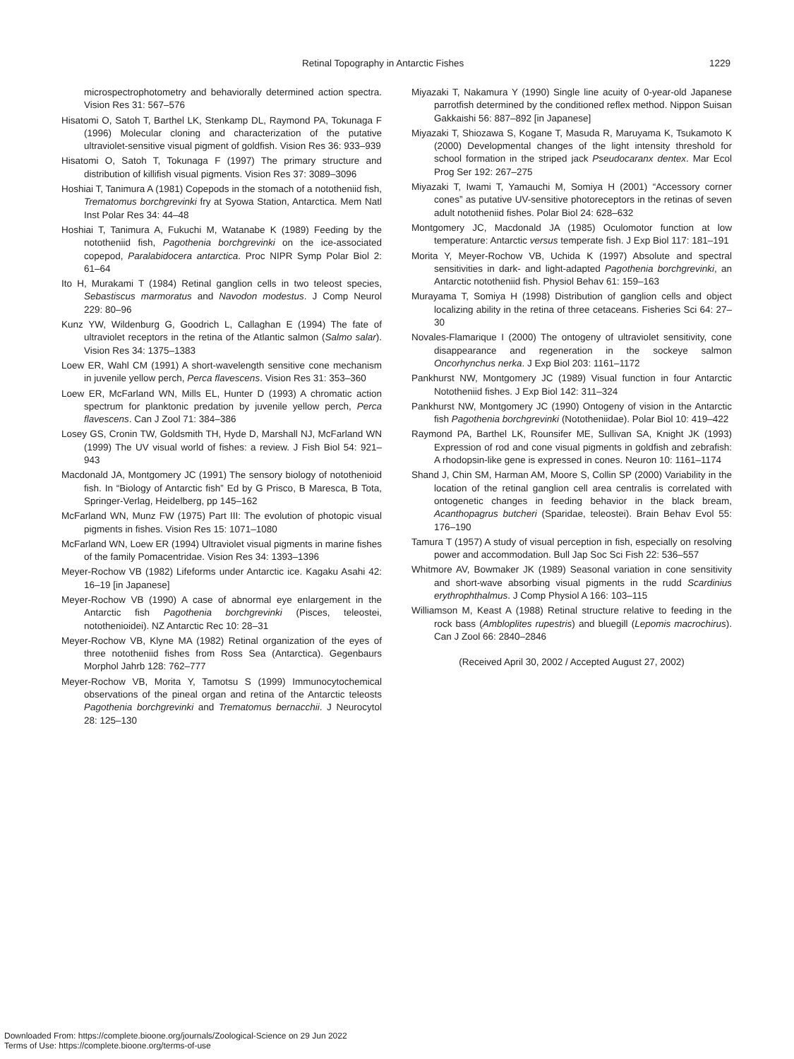Retinal Topography in Antarctic Fishes 1229
microspectrophotometry and behaviorally determined action spectra. Vision Res 31: 567–576
Hisatomi O, Satoh T, Barthel LK, Stenkamp DL, Raymond PA, Tokunaga F (1996) Molecular cloning and characterization of the putative ultraviolet-sensitive visual pigment of goldfish. Vision Res 36: 933–939
Hisatomi O, Satoh T, Tokunaga F (1997) The primary structure and distribution of killifish visual pigments. Vision Res 37: 3089–3096
Hoshiai T, Tanimura A (1981) Copepods in the stomach of a nototheniid fish, Trematomus borchgrevinki fry at Syowa Station, Antarctica. Mem Natl Inst Polar Res 34: 44–48
Hoshiai T, Tanimura A, Fukuchi M, Watanabe K (1989) Feeding by the nototheniid fish, Pagothenia borchgrevinki on the ice-associated copepod, Paralabidocera antarctica. Proc NIPR Symp Polar Biol 2: 61–64
Ito H, Murakami T (1984) Retinal ganglion cells in two teleost species, Sebastiscus marmoratus and Navodon modestus. J Comp Neurol 229: 80–96
Kunz YW, Wildenburg G, Goodrich L, Callaghan E (1994) The fate of ultraviolet receptors in the retina of the Atlantic salmon (Salmo salar). Vision Res 34: 1375–1383
Loew ER, Wahl CM (1991) A short-wavelength sensitive cone mechanism in juvenile yellow perch, Perca flavescens. Vision Res 31: 353–360
Loew ER, McFarland WN, Mills EL, Hunter D (1993) A chromatic action spectrum for planktonic predation by juvenile yellow perch, Perca flavescens. Can J Zool 71: 384–386
Losey GS, Cronin TW, Goldsmith TH, Hyde D, Marshall NJ, McFarland WN (1999) The UV visual world of fishes: a review. J Fish Biol 54: 921–943
Macdonald JA, Montgomery JC (1991) The sensory biology of notothenioid fish. In “Biology of Antarctic fish” Ed by G Prisco, B Maresca, B Tota, Springer-Verlag, Heidelberg, pp 145–162
McFarland WN, Munz FW (1975) Part III: The evolution of photopic visual pigments in fishes. Vision Res 15: 1071–1080
McFarland WN, Loew ER (1994) Ultraviolet visual pigments in marine fishes of the family Pomacentridae. Vision Res 34: 1393–1396
Meyer-Rochow VB (1982) Lifeforms under Antarctic ice. Kagaku Asahi 42: 16–19 [in Japanese]
Meyer-Rochow VB (1990) A case of abnormal eye enlargement in the Antarctic fish Pagothenia borchgrevinki (Pisces, teleostei, notothenioidei). NZ Antarctic Rec 10: 28–31
Meyer-Rochow VB, Klyne MA (1982) Retinal organization of the eyes of three nototheniid fishes from Ross Sea (Antarctica). Gegenbaurs Morphol Jahrb 128: 762–777
Meyer-Rochow VB, Morita Y, Tamotsu S (1999) Immunocytochemical observations of the pineal organ and retina of the Antarctic teleosts Pagothenia borchgrevinki and Trematomus bernacchii. J Neurocytol 28: 125–130
Miyazaki T, Nakamura Y (1990) Single line acuity of 0-year-old Japanese parrotfish determined by the conditioned reflex method. Nippon Suisan Gakkaishi 56: 887–892 [in Japanese]
Miyazaki T, Shiozawa S, Kogane T, Masuda R, Maruyama K, Tsukamoto K (2000) Developmental changes of the light intensity threshold for school formation in the striped jack Pseudocaranx dentex. Mar Ecol Prog Ser 192: 267–275
Miyazaki T, Iwami T, Yamauchi M, Somiya H (2001) “Accessory corner cones” as putative UV-sensitive photoreceptors in the retinas of seven adult nototheniid fishes. Polar Biol 24: 628–632
Montgomery JC, Macdonald JA (1985) Oculomotor function at low temperature: Antarctic versus temperate fish. J Exp Biol 117: 181–191
Morita Y, Meyer-Rochow VB, Uchida K (1997) Absolute and spectral sensitivities in dark- and light-adapted Pagothenia borchgrevinki, an Antarctic nototheniid fish. Physiol Behav 61: 159–163
Murayama T, Somiya H (1998) Distribution of ganglion cells and object localizing ability in the retina of three cetaceans. Fisheries Sci 64: 27–30
Novales-Flamarique I (2000) The ontogeny of ultraviolet sensitivity, cone disappearance and regeneration in the sockeye salmon Oncorhynchus nerka. J Exp Biol 203: 1161–1172
Pankhurst NW, Montgomery JC (1989) Visual function in four Antarctic Nototheniid fishes. J Exp Biol 142: 311–324
Pankhurst NW, Montgomery JC (1990) Ontogeny of vision in the Antarctic fish Pagothenia borchgrevinki (Nototheniidae). Polar Biol 10: 419–422
Raymond PA, Barthel LK, Rounsifer ME, Sullivan SA, Knight JK (1993) Expression of rod and cone visual pigments in goldfish and zebrafish: A rhodopsin-like gene is expressed in cones. Neuron 10: 1161–1174
Shand J, Chin SM, Harman AM, Moore S, Collin SP (2000) Variability in the location of the retinal ganglion cell area centralis is correlated with ontogenetic changes in feeding behavior in the black bream, Acanthopagrus butcheri (Sparidae, teleostei). Brain Behav Evol 55: 176–190
Tamura T (1957) A study of visual perception in fish, especially on resolving power and accommodation. Bull Jap Soc Sci Fish 22: 536–557
Whitmore AV, Bowmaker JK (1989) Seasonal variation in cone sensitivity and short-wave absorbing visual pigments in the rudd Scardinius erythrophthalmus. J Comp Physiol A 166: 103–115
Williamson M, Keast A (1988) Retinal structure relative to feeding in the rock bass (Ambloplites rupestris) and bluegill (Lepomis macrochirus). Can J Zool 66: 2840–2846
(Received April 30, 2002 / Accepted August 27, 2002)
Downloaded From: https://complete.bioone.org/journals/Zoological-Science on 29 Jun 2022
Terms of Use: https://complete.bioone.org/terms-of-use